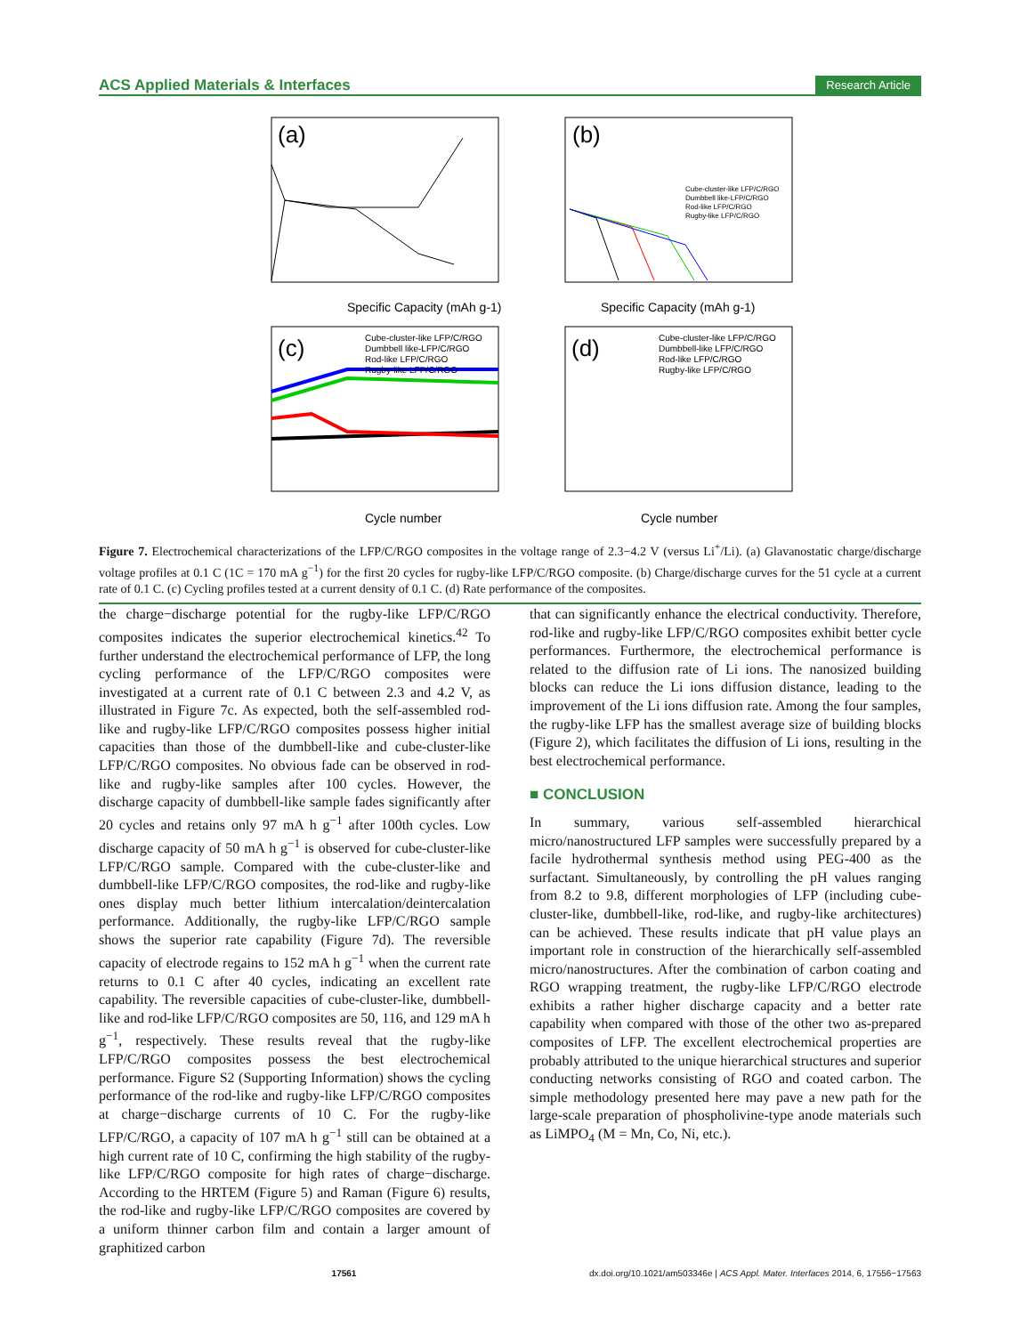ACS Applied Materials & Interfaces Research Article
(a)
Specific Capacity (mAh g-1)
(b)
Specific Capacity (mAh g-1)
Cube-cluster-like LFP/C/RGO
Dumbbell like-LFP/C/RGO
Rod-like LFP/C/RGO
Rugby-like LFP/C/RGO
(c)
Cycle number
Cube-cluster-like LFP/C/RGO
Dumbbell like-LFP/C/RGO
Rod-like LFP/C/RGO
Rugby-like LFP/C/RGO
(d)
Cycle number
Cube-cluster-like LFP/C/RGO
Dumbbell-like LFP/C/RGO
Rod-like LFP/C/RGO
Rugby-like LFP/C/RGO
Figure 7. Electrochemical characterizations of the LFP/C/RGO composites in the voltage range of 2.3−4.2 V (versus Li<sup>+</sup>/Li). (a) Glavanostatic charge/discharge voltage profiles at 0.1 C (1C = 170 mA g<sup>−1</sup>) for the first 20 cycles for rugby-like LFP/C/RGO composite. (b) Charge/discharge curves for the 51 cycle at a current rate of 0.1 C. (c) Cycling profiles tested at a current density of 0.1 C. (d) Rate performance of the composites.
the charge−discharge potential for the rugby-like LFP/C/RGO composites indicates the superior electrochemical kinetics.<sup>42</sup> To further understand the electrochemical performance of LFP, the long cycling performance of the LFP/C/RGO composites were investigated at a current rate of 0.1 C between 2.3 and 4.2 V, as illustrated in Figure 7c. As expected, both the self-assembled rod-like and rugby-like LFP/C/RGO composites possess higher initial capacities than those of the dumbbell-like and cube-cluster-like LFP/C/RGO composites. No obvious fade can be observed in rod-like and rugby-like samples after 100 cycles. However, the discharge capacity of dumbbell-like sample fades significantly after 20 cycles and retains only 97 mA h g<sup>−1</sup> after 100th cycles. Low discharge capacity of 50 mA h g<sup>−1</sup> is observed for cube-cluster-like LFP/C/RGO sample. Compared with the cube-cluster-like and dumbbell-like LFP/C/RGO composites, the rod-like and rugby-like ones display much better lithium intercalation/deintercalation performance. Additionally, the rugby-like LFP/C/RGO sample shows the superior rate capability (Figure 7d). The reversible capacity of electrode regains to 152 mA h g<sup>−1</sup> when the current rate returns to 0.1 C after 40 cycles, indicating an excellent rate capability. The reversible capacities of cube-cluster-like, dumbbell-like and rod-like LFP/C/RGO composites are 50, 116, and 129 mA h g<sup>−1</sup>, respectively. These results reveal that the rugby-like LFP/C/RGO composites possess the best electrochemical performance. Figure S2 (Supporting Information) shows the cycling performance of the rod-like and rugby-like LFP/C/RGO composites at charge−discharge currents of 10 C. For the rugby-like LFP/C/RGO, a capacity of 107 mA h g<sup>−1</sup> still can be obtained at a high current rate of 10 C, confirming the high stability of the rugby-like LFP/C/RGO composite for high rates of charge−discharge. According to the HRTEM (Figure 5) and Raman (Figure 6) results, the rod-like and rugby-like LFP/C/RGO composites are covered by a uniform thinner carbon film and contain a larger amount of graphitized carbon
that can significantly enhance the electrical conductivity. Therefore, rod-like and rugby-like LFP/C/RGO composites exhibit better cycle performances. Furthermore, the electrochemical performance is related to the diffusion rate of Li ions. The nanosized building blocks can reduce the Li ions diffusion distance, leading to the improvement of the Li ions diffusion rate. Among the four samples, the rugby-like LFP has the smallest average size of building blocks (Figure 2), which facilitates the diffusion of Li ions, resulting in the best electrochemical performance.
■ CONCLUSION
In summary, various self-assembled hierarchical micro/nanostructured LFP samples were successfully prepared by a facile hydrothermal synthesis method using PEG-400 as the surfactant. Simultaneously, by controlling the pH values ranging from 8.2 to 9.8, different morphologies of LFP (including cube-cluster-like, dumbbell-like, rod-like, and rugby-like architectures) can be achieved. These results indicate that pH value plays an important role in construction of the hierarchically self-assembled micro/nanostructures. After the combination of carbon coating and RGO wrapping treatment, the rugby-like LFP/C/RGO electrode exhibits a rather higher discharge capacity and a better rate capability when compared with those of the other two as-prepared composites of LFP. The excellent electrochemical properties are probably attributed to the unique hierarchical structures and superior conducting networks consisting of RGO and coated carbon. The simple methodology presented here may pave a new path for the large-scale preparation of phospholivine-type anode materials such as LiMPO<sub>4</sub> (M = Mn, Co, Ni, etc.).
17561 dx.doi.org/10.1021/am503346e | ACS Appl. Mater. Interfaces 2014, 6, 17556−17563